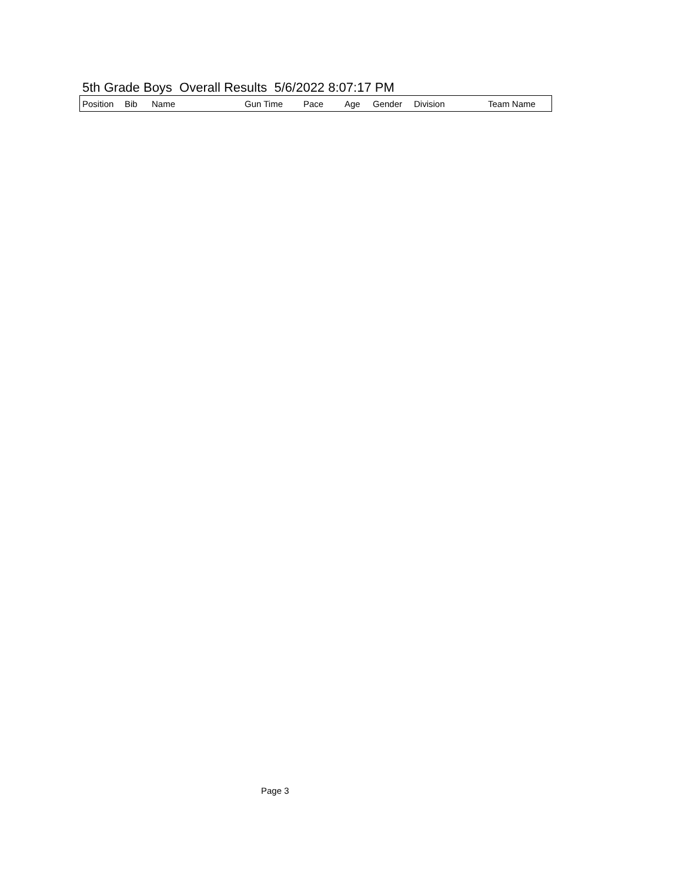5th Grade Boys Overall Results 5/6/2022 8:07:17 PM
| Position | Bib | Name | Gun Time | Pace | Age | Gender | Division | Team Name |
| --- | --- | --- | --- | --- | --- | --- | --- | --- |
Page 3